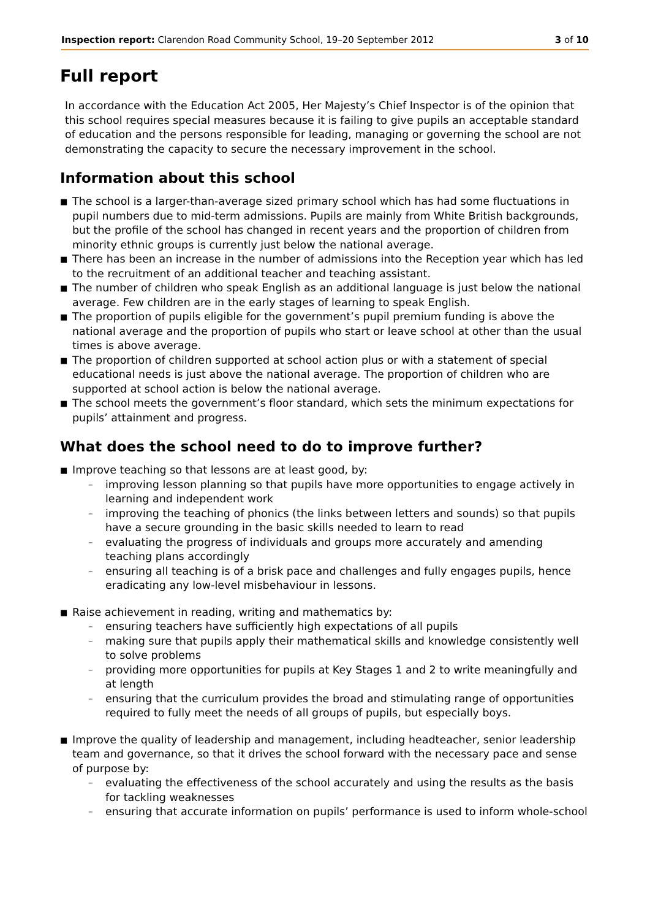Inspection report: Clarendon Road Community School, 19–20 September 2012 3 of 10
Full report
In accordance with the Education Act 2005, Her Majesty’s Chief Inspector is of the opinion that this school requires special measures because it is failing to give pupils an acceptable standard of education and the persons responsible for leading, managing or governing the school are not demonstrating the capacity to secure the necessary improvement in the school.
Information about this school
■ The school is a larger-than-average sized primary school which has had some fluctuations in pupil numbers due to mid-term admissions. Pupils are mainly from White British backgrounds, but the profile of the school has changed in recent years and the proportion of children from minority ethnic groups is currently just below the national average.
■ There has been an increase in the number of admissions into the Reception year which has led to the recruitment of an additional teacher and teaching assistant.
■ The number of children who speak English as an additional language is just below the national average. Few children are in the early stages of learning to speak English.
■ The proportion of pupils eligible for the government’s pupil premium funding is above the national average and the proportion of pupils who start or leave school at other than the usual times is above average.
■ The proportion of children supported at school action plus or with a statement of special educational needs is just above the national average. The proportion of children who are supported at school action is below the national average.
■ The school meets the government’s floor standard, which sets the minimum expectations for pupils’ attainment and progress.
What does the school need to do to improve further?
■ Improve teaching so that lessons are at least good, by:
– improving lesson planning so that pupils have more opportunities to engage actively in learning and independent work
– improving the teaching of phonics (the links between letters and sounds) so that pupils have a secure grounding in the basic skills needed to learn to read
– evaluating the progress of individuals and groups more accurately and amending teaching plans accordingly
– ensuring all teaching is of a brisk pace and challenges and fully engages pupils, hence eradicating any low-level misbehaviour in lessons.
■ Raise achievement in reading, writing and mathematics by:
– ensuring teachers have sufficiently high expectations of all pupils
– making sure that pupils apply their mathematical skills and knowledge consistently well to solve problems
– providing more opportunities for pupils at Key Stages 1 and 2 to write meaningfully and at length
– ensuring that the curriculum provides the broad and stimulating range of opportunities required to fully meet the needs of all groups of pupils, but especially boys.
■ Improve the quality of leadership and management, including headteacher, senior leadership team and governance, so that it drives the school forward with the necessary pace and sense of purpose by:
– evaluating the effectiveness of the school accurately and using the results as the basis for tackling weaknesses
– ensuring that accurate information on pupils’ performance is used to inform whole-school